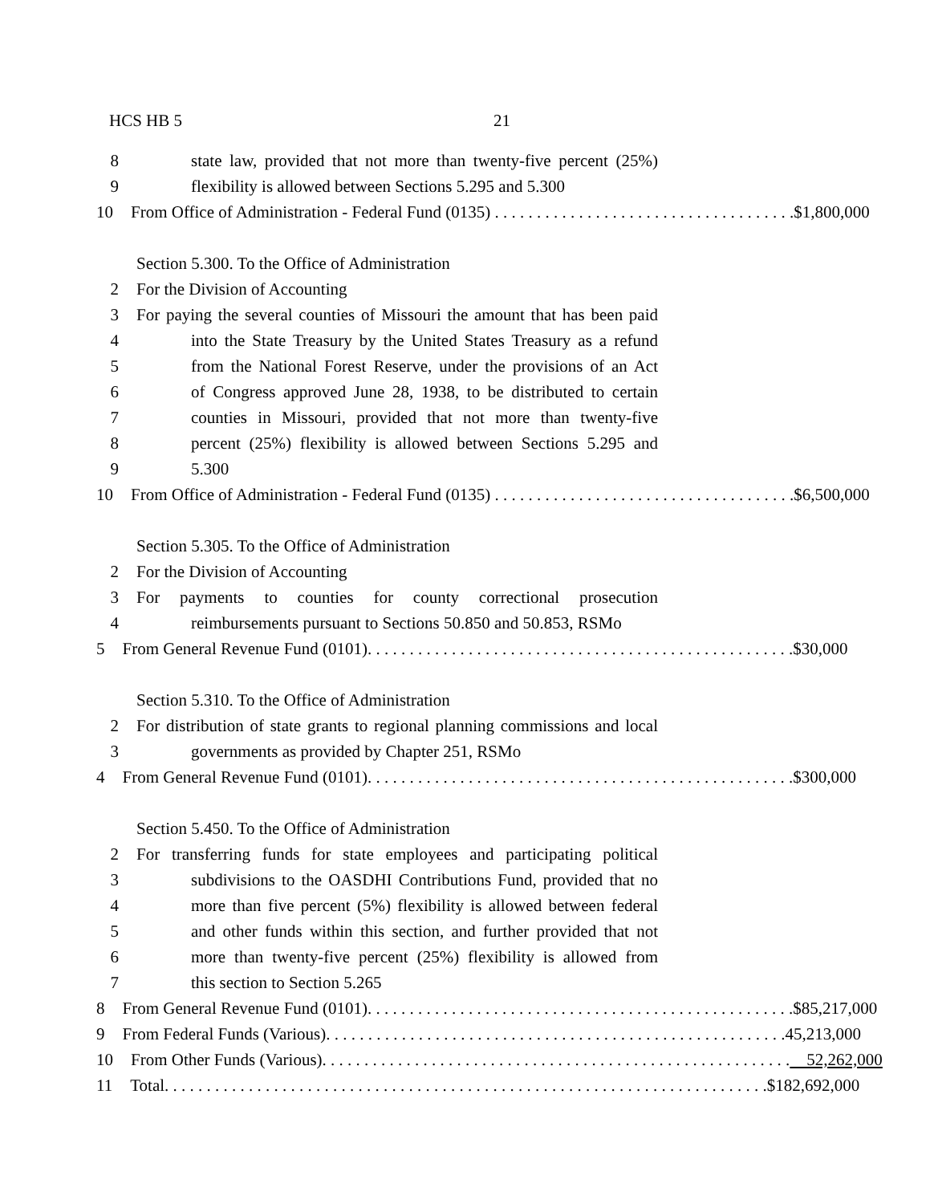HCS HB 5 21
8 state law, provided that not more than twenty-five percent (25%)
9 flexibility is allowed between Sections 5.295 and 5.300
10 From Office of Administration - Federal Fund (0135) . . . . . . . . . . . . . . . . . . . . . . . . . . . . . . . . . . . . $1,800,000
Section 5.300. To the Office of Administration
2 For the Division of Accounting
3 For paying the several counties of Missouri the amount that has been paid
4 into the State Treasury by the United States Treasury as a refund
5 from the National Forest Reserve, under the provisions of an Act
6 of Congress approved June 28, 1938, to be distributed to certain
7 counties in Missouri, provided that not more than twenty-five
8 percent (25%) flexibility is allowed between Sections 5.295 and
9 5.300
10 From Office of Administration - Federal Fund (0135) . . . . . . . . . . . . . . . . . . . . . . . . . . . . . . . . . . . . $6,500,000
Section 5.305. To the Office of Administration
2 For the Division of Accounting
3 For payments to counties for county correctional prosecution
4 reimbursements pursuant to Sections 50.850 and 50.853, RSMo
5 From General Revenue Fund (0101). . . . . . . . . . . . . . . . . . . . . . . . . . . . . . . . . . . . . . . . . . . . . . . . . . . $30,000
Section 5.310. To the Office of Administration
2 For distribution of state grants to regional planning commissions and local
3 governments as provided by Chapter 251, RSMo
4 From General Revenue Fund (0101). . . . . . . . . . . . . . . . . . . . . . . . . . . . . . . . . . . . . . . . . . . . . . . . . . . $300,000
Section 5.450. To the Office of Administration
2 For transferring funds for state employees and participating political
3 subdivisions to the OASDHI Contributions Fund, provided that no
4 more than five percent (5%) flexibility is allowed between federal
5 and other funds within this section, and further provided that not
6 more than twenty-five percent (25%) flexibility is allowed from
7 this section to Section 5.265
8 From General Revenue Fund (0101). . . . . . . . . . . . . . . . . . . . . . . . . . . . . . . . . . . . . . . . . . . . . . . . . . . $85,217,000
9 From Federal Funds (Various). . . . . . . . . . . . . . . . . . . . . . . . . . . . . . . . . . . . . . . . . . . . . . . . . . . . . . . 45,213,000
10 From Other Funds (Various). . . . . . . . . . . . . . . . . . . . . . . . . . . . . . . . . . . . . . . . . . . . . . . . . . . . . . . . 52,262,000
11 Total. . . . . . . . . . . . . . . . . . . . . . . . . . . . . . . . . . . . . . . . . . . . . . . . . . . . . . . . . . . . . . . . . . . . . . . . $182,692,000